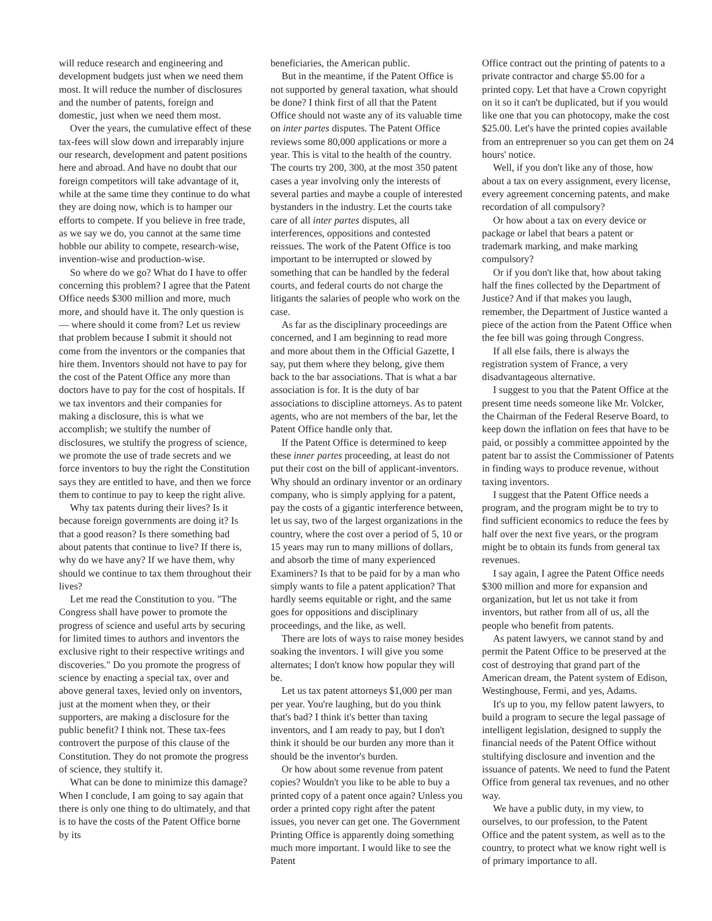will reduce research and engineering and development budgets just when we need them most. It will reduce the number of disclosures and the number of patents, foreign and domestic, just when we need them most.
Over the years, the cumulative effect of these tax-fees will slow down and irreparably injure our research, development and patent positions here and abroad. And have no doubt that our foreign competitors will take advantage of it, while at the same time they continue to do what they are doing now, which is to hamper our efforts to compete. If you believe in free trade, as we say we do, you cannot at the same time hobble our ability to compete, research-wise, invention-wise and production-wise.
So where do we go? What do I have to offer concerning this problem? I agree that the Patent Office needs $300 million and more, much more, and should have it. The only question is — where should it come from? Let us review that problem because I submit it should not come from the inventors or the companies that hire them. Inventors should not have to pay for the cost of the Patent Office any more than doctors have to pay for the cost of hospitals. If we tax inventors and their companies for making a disclosure, this is what we accomplish; we stultify the number of disclosures, we stultify the progress of science, we promote the use of trade secrets and we force inventors to buy the right the Constitution says they are entitled to have, and then we force them to continue to pay to keep the right alive.
Why tax patents during their lives? Is it because foreign governments are doing it? Is that a good reason? Is there something bad about patents that continue to live? If there is, why do we have any? If we have them, why should we continue to tax them throughout their lives?
Let me read the Constitution to you. "The Congress shall have power to promote the progress of science and useful arts by securing for limited times to authors and inventors the exclusive right to their respective writings and discoveries." Do you promote the progress of science by enacting a special tax, over and above general taxes, levied only on inventors, just at the moment when they, or their supporters, are making a disclosure for the public benefit? I think not. These tax-fees controvert the purpose of this clause of the Constitution. They do not promote the progress of science, they stultify it.
What can be done to minimize this damage? When I conclude, I am going to say again that there is only one thing to do ultimately, and that is to have the costs of the Patent Office borne by its
beneficiaries, the American public.
But in the meantime, if the Patent Office is not supported by general taxation, what should be done? I think first of all that the Patent Office should not waste any of its valuable time on inter partes disputes. The Patent Office reviews some 80,000 applications or more a year. This is vital to the health of the country. The courts try 200, 300, at the most 350 patent cases a year involving only the interests of several parties and maybe a couple of interested bystanders in the industry. Let the courts take care of all inter partes disputes, all interferences, oppositions and contested reissues. The work of the Patent Office is too important to be interrupted or slowed by something that can be handled by the federal courts, and federal courts do not charge the litigants the salaries of people who work on the case.
As far as the disciplinary proceedings are concerned, and I am beginning to read more and more about them in the Official Gazette, I say, put them where they belong, give them back to the bar associations. That is what a bar association is for. It is the duty of bar associations to discipline attorneys. As to patent agents, who are not members of the bar, let the Patent Office handle only that.
If the Patent Office is determined to keep these inner partes proceeding, at least do not put their cost on the bill of applicant-inventors. Why should an ordinary inventor or an ordinary company, who is simply applying for a patent, pay the costs of a gigantic interference between, let us say, two of the largest organizations in the country, where the cost over a period of 5, 10 or 15 years may run to many millions of dollars, and absorb the time of many experienced Examiners? Is that to be paid for by a man who simply wants to file a patent application? That hardly seems equitable or right, and the same goes for oppositions and disciplinary proceedings, and the like, as well.
There are lots of ways to raise money besides soaking the inventors. I will give you some alternates; I don't know how popular they will be.
Let us tax patent attorneys $1,000 per man per year. You're laughing, but do you think that's bad? I think it's better than taxing inventors, and I am ready to pay, but I don't think it should be our burden any more than it should be the inventor's burden.
Or how about some revenue from patent copies? Wouldn't you like to be able to buy a printed copy of a patent once again? Unless you order a printed copy right after the patent issues, you never can get one. The Government Printing Office is apparently doing something much more important. I would like to see the Patent
Office contract out the printing of patents to a private contractor and charge $5.00 for a printed copy. Let that have a Crown copyright on it so it can't be duplicated, but if you would like one that you can photocopy, make the cost $25.00. Let's have the printed copies available from an entreprenuer so you can get them on 24 hours' notice.
Well, if you don't like any of those, how about a tax on every assignment, every license, every agreement concerning patents, and make recordation of all compulsory?
Or how about a tax on every device or package or label that bears a patent or trademark marking, and make marking compulsory?
Or if you don't like that, how about taking half the fines collected by the Department of Justice? And if that makes you laugh, remember, the Department of Justice wanted a piece of the action from the Patent Office when the fee bill was going through Congress.
If all else fails, there is always the registration system of France, a very disadvantageous alternative.
I suggest to you that the Patent Office at the present time needs someone like Mr. Volcker, the Chairman of the Federal Reserve Board, to keep down the inflation on fees that have to be paid, or possibly a committee appointed by the patent bar to assist the Commissioner of Patents in finding ways to produce revenue, without taxing inventors.
I suggest that the Patent Office needs a program, and the program might be to try to find sufficient economics to reduce the fees by half over the next five years, or the program might be to obtain its funds from general tax revenues.
I say again, I agree the Patent Office needs $300 million and more for expansion and organization, but let us not take it from inventors, but rather from all of us, all the people who benefit from patents.
As patent lawyers, we cannot stand by and permit the Patent Office to be preserved at the cost of destroying that grand part of the American dream, the Patent system of Edison, Westinghouse, Fermi, and yes, Adams.
It's up to you, my fellow patent lawyers, to build a program to secure the legal passage of intelligent legislation, designed to supply the financial needs of the Patent Office without stultifying disclosure and invention and the issuance of patents. We need to fund the Patent Office from general tax revenues, and no other way.
We have a public duty, in my view, to ourselves, to our profession, to the Patent Office and the patent system, as well as to the country, to protect what we know right well is of primary importance to all.